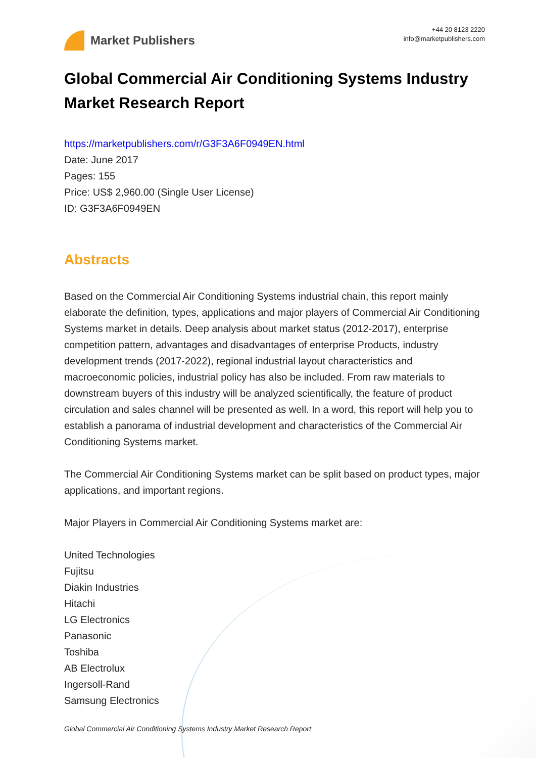Market Publishers
+44 20 8123 2220
info@marketpublishers.com
Global Commercial Air Conditioning Systems Industry Market Research Report
https://marketpublishers.com/r/G3F3A6F0949EN.html
Date: June 2017
Pages: 155
Price: US$ 2,960.00 (Single User License)
ID: G3F3A6F0949EN
Abstracts
Based on the Commercial Air Conditioning Systems industrial chain, this report mainly elaborate the definition, types, applications and major players of Commercial Air Conditioning Systems market in details. Deep analysis about market status (2012-2017), enterprise competition pattern, advantages and disadvantages of enterprise Products, industry development trends (2017-2022), regional industrial layout characteristics and macroeconomic policies, industrial policy has also be included. From raw materials to downstream buyers of this industry will be analyzed scientifically, the feature of product circulation and sales channel will be presented as well. In a word, this report will help you to establish a panorama of industrial development and characteristics of the Commercial Air Conditioning Systems market.
The Commercial Air Conditioning Systems market can be split based on product types, major applications, and important regions.
Major Players in Commercial Air Conditioning Systems market are:
United Technologies
Fujitsu
Diakin Industries
Hitachi
LG Electronics
Panasonic
Toshiba
AB Electrolux
Ingersoll-Rand
Samsung Electronics
Global Commercial Air Conditioning Systems Industry Market Research Report